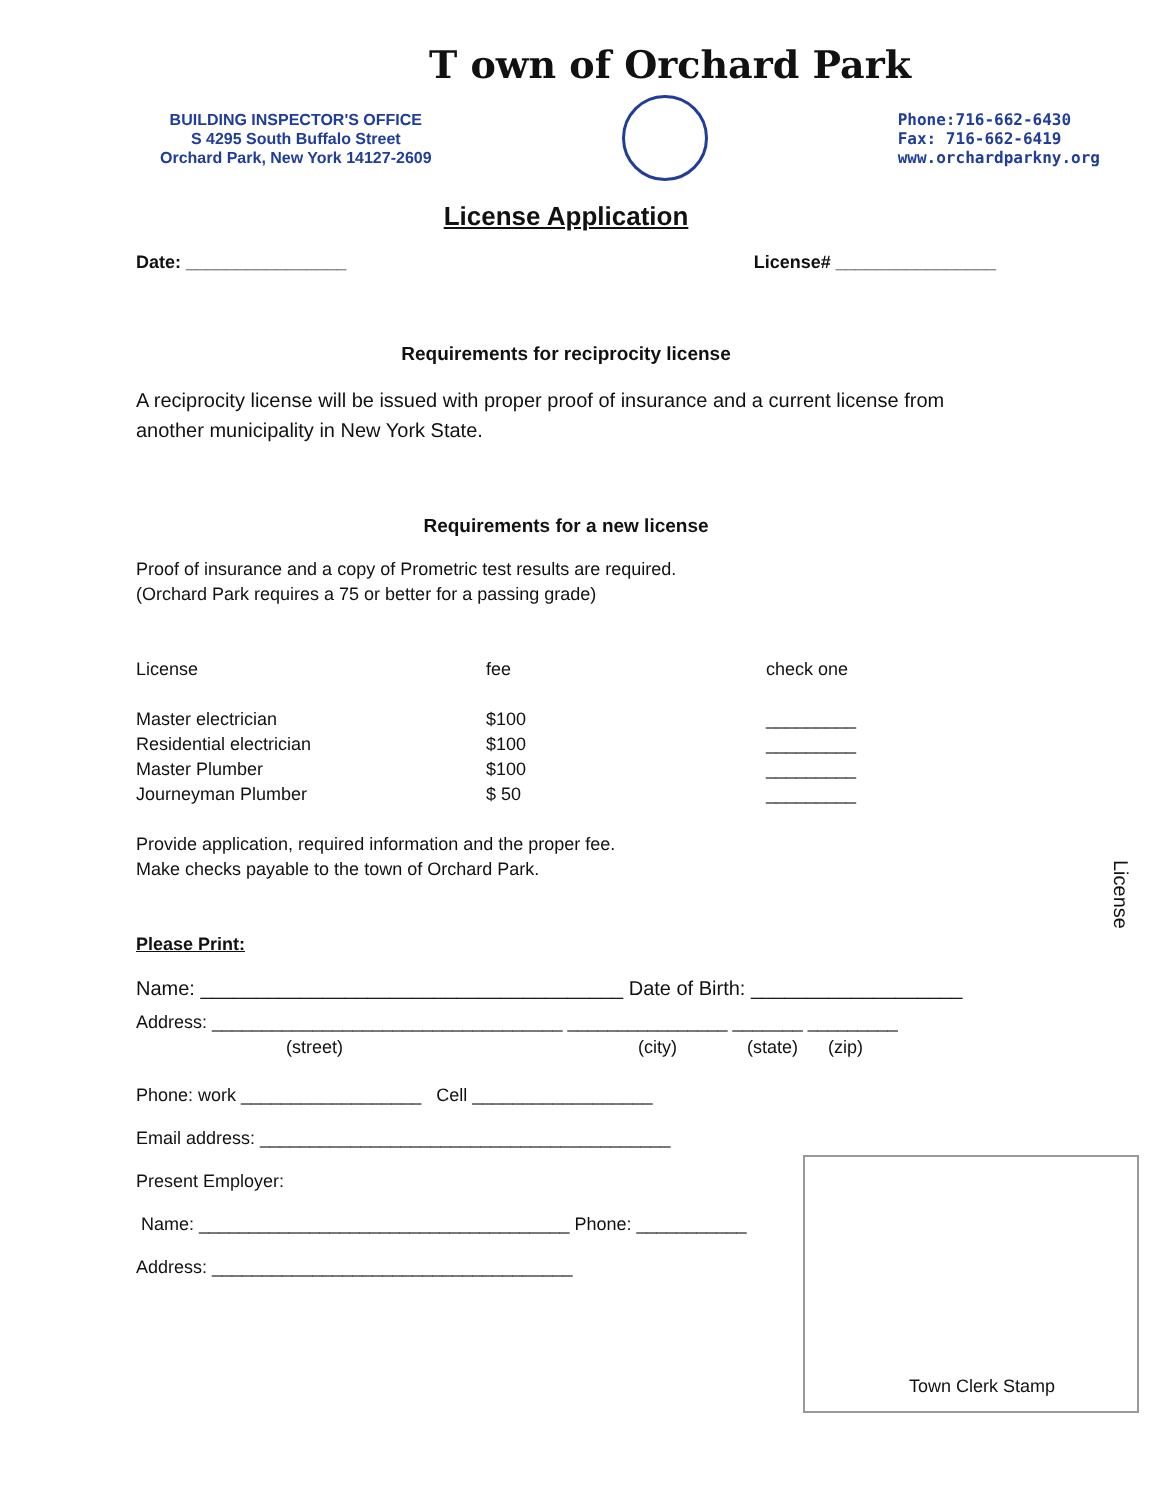T own of Orchard Park
BUILDING INSPECTOR'S OFFICE
S 4295 South Buffalo Street
Orchard Park, New York 14127-2609
Phone:716-662-6430
Fax: 716-662-6419
www.orchardparkny.org
License Application
Date: ________________ License# ________________
Requirements for reciprocity license
A reciprocity license will be issued with proper proof of insurance and a current license from another municipality in New York State.
Requirements for a new license
Proof of insurance and a copy of Prometric test results are required.
(Orchard Park requires a 75 or better for a passing grade)
| License | fee | check one |
| --- | --- | --- |
| Master electrician | $100 | _________ |
| Residential electrician | $100 | _________ |
| Master Plumber | $100 | _________ |
| Journeyman Plumber | $ 50 | _________ |
Provide application, required information and the proper fee.
Make checks payable to the town of Orchard Park.
Please Print:
Name: ______________________________________ Date of Birth: ___________________
Address: ___________________________________ ________________ _______ _________
(street) (city) (state) (zip)
Phone: work __________________ Cell __________________
Email address: _________________________________________
Present Employer:
Name: _____________________________________ Phone: ___________
Address: ____________________________________
Town Clerk Stamp
License